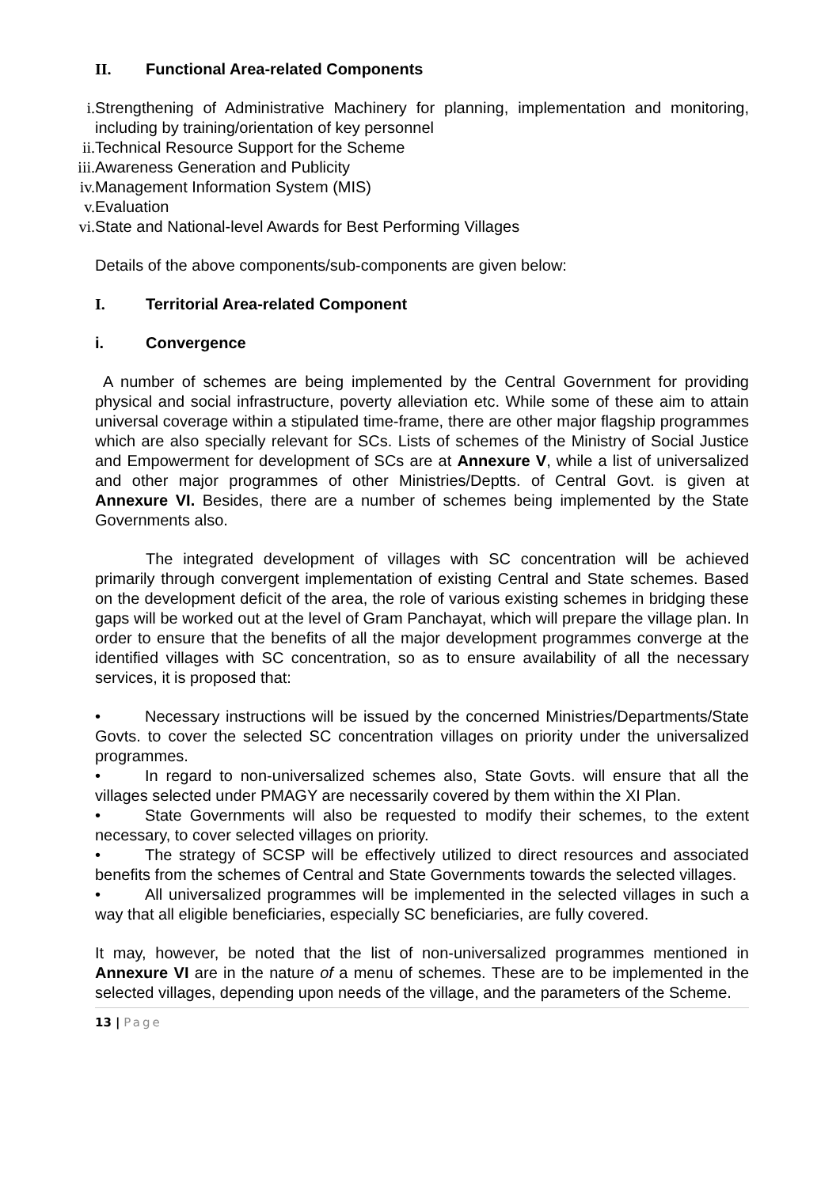II. Functional Area-related Components
i. Strengthening of Administrative Machinery for planning, implementation and monitoring, including by training/orientation of key personnel
ii. Technical Resource Support for the Scheme
iii. Awareness Generation and Publicity
iv. Management Information System (MIS)
v. Evaluation
vi. State and National-level Awards for Best Performing Villages
Details of the above components/sub-components are given below:
I. Territorial Area-related Component
i. Convergence
A number of schemes are being implemented by the Central Government for providing physical and social infrastructure, poverty alleviation etc. While some of these aim to attain universal coverage within a stipulated time-frame, there are other major flagship programmes which are also specially relevant for SCs. Lists of schemes of the Ministry of Social Justice and Empowerment for development of SCs are at Annexure V, while a list of universalized and other major programmes of other Ministries/Deptts. of Central Govt. is given at Annexure VI. Besides, there are a number of schemes being implemented by the State Governments also.
The integrated development of villages with SC concentration will be achieved primarily through convergent implementation of existing Central and State schemes. Based on the development deficit of the area, the role of various existing schemes in bridging these gaps will be worked out at the level of Gram Panchayat, which will prepare the village plan. In order to ensure that the benefits of all the major development programmes converge at the identified villages with SC concentration, so as to ensure availability of all the necessary services, it is proposed that:
• Necessary instructions will be issued by the concerned Ministries/Departments/State Govts. to cover the selected SC concentration villages on priority under the universalized programmes.
• In regard to non-universalized schemes also, State Govts. will ensure that all the villages selected under PMAGY are necessarily covered by them within the XI Plan.
• State Governments will also be requested to modify their schemes, to the extent necessary, to cover selected villages on priority.
• The strategy of SCSP will be effectively utilized to direct resources and associated benefits from the schemes of Central and State Governments towards the selected villages.
• All universalized programmes will be implemented in the selected villages in such a way that all eligible beneficiaries, especially SC beneficiaries, are fully covered.
It may, however, be noted that the list of non-universalized programmes mentioned in Annexure VI are in the nature of a menu of schemes. These are to be implemented in the selected villages, depending upon needs of the village, and the parameters of the Scheme.
13 | Page